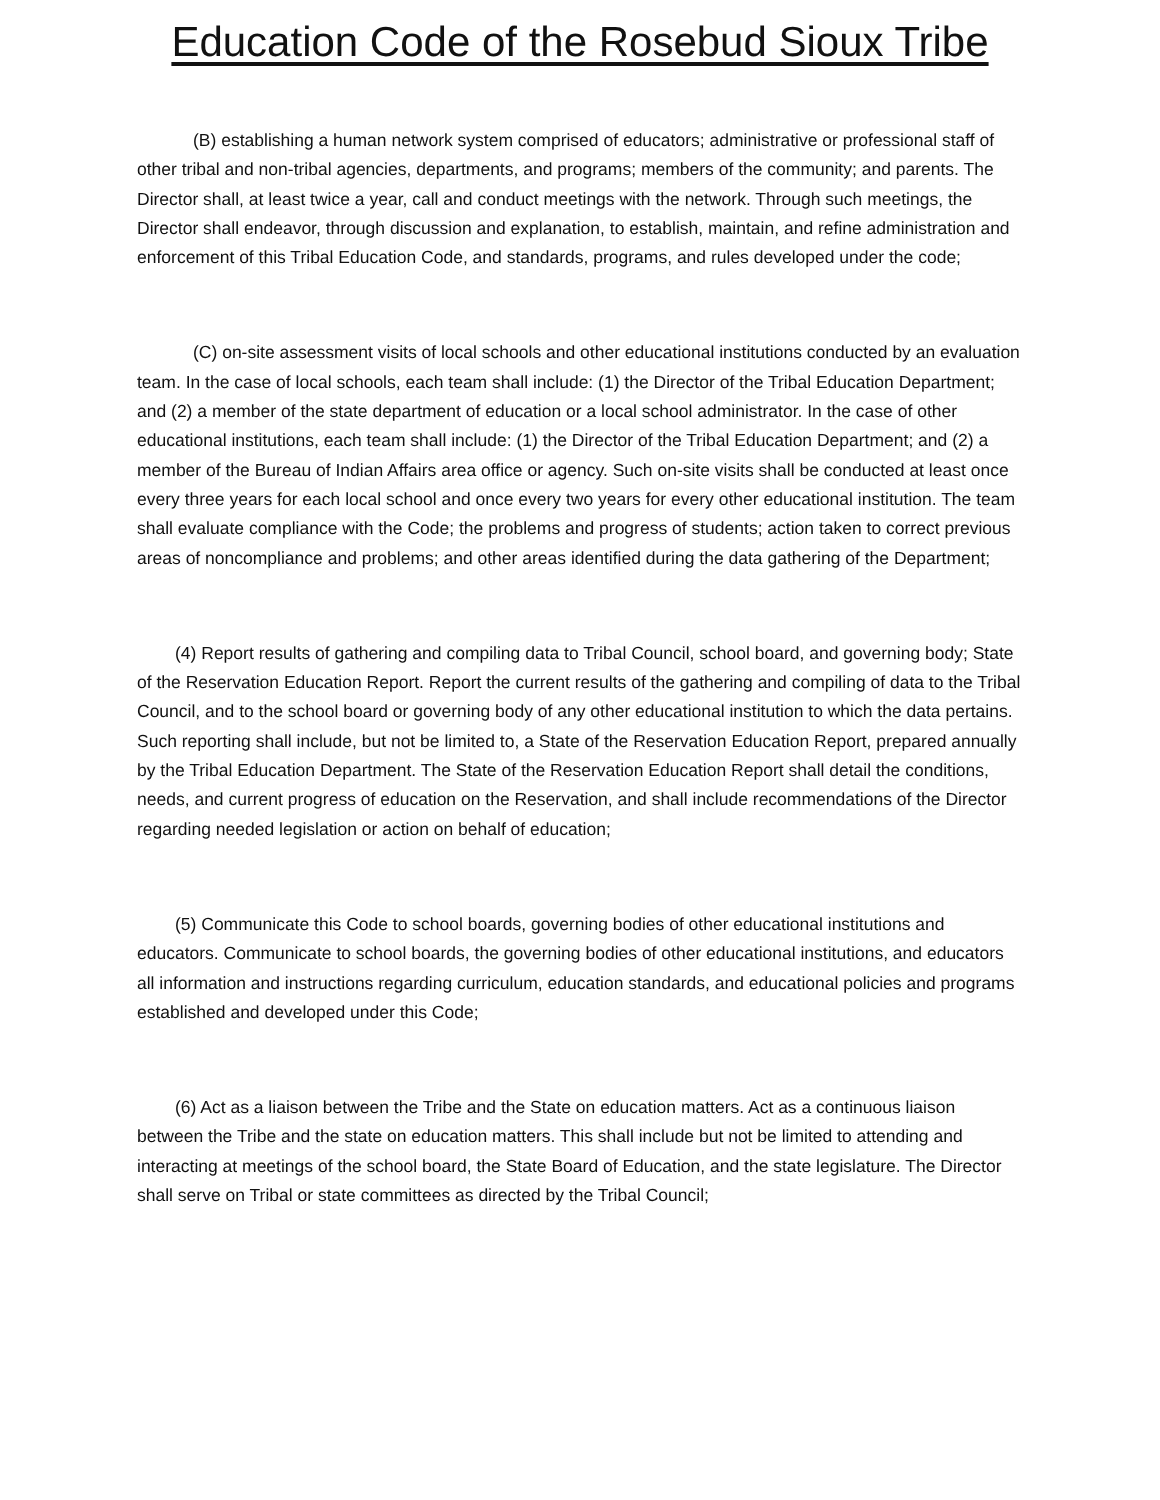Education Code of the Rosebud Sioux Tribe
(B) establishing a human network system comprised of educators; administrative or professional staff of other tribal and non-tribal agencies, departments, and programs; members of the community; and parents. The Director shall, at least twice a year, call and conduct meetings with the network. Through such meetings, the Director shall endeavor, through discussion and explanation, to establish, maintain, and refine administration and enforcement of this Tribal Education Code, and standards, programs, and rules developed under the code;
(C) on-site assessment visits of local schools and other educational institutions conducted by an evaluation team. In the case of local schools, each team shall include: (1) the Director of the Tribal Education Department; and (2) a member of the state department of education or a local school administrator. In the case of other educational institutions, each team shall include: (1) the Director of the Tribal Education Department; and (2) a member of the Bureau of Indian Affairs area office or agency. Such on-site visits shall be conducted at least once every three years for each local school and once every two years for every other educational institution. The team shall evaluate compliance with the Code; the problems and progress of students; action taken to correct previous areas of noncompliance and problems; and other areas identified during the data gathering of the Department;
(4) Report results of gathering and compiling data to Tribal Council, school board, and governing body; State of the Reservation Education Report. Report the current results of the gathering and compiling of data to the Tribal Council, and to the school board or governing body of any other educational institution to which the data pertains. Such reporting shall include, but not be limited to, a State of the Reservation Education Report, prepared annually by the Tribal Education Department. The State of the Reservation Education Report shall detail the conditions, needs, and current progress of education on the Reservation, and shall include recommendations of the Director regarding needed legislation or action on behalf of education;
(5) Communicate this Code to school boards, governing bodies of other educational institutions and educators. Communicate to school boards, the governing bodies of other educational institutions, and educators all information and instructions regarding curriculum, education standards, and educational policies and programs established and developed under this Code;
(6) Act as a liaison between the Tribe and the State on education matters. Act as a continuous liaison between the Tribe and the state on education matters. This shall include but not be limited to attending and interacting at meetings of the school board, the State Board of Education, and the state legislature. The Director shall serve on Tribal or state committees as directed by the Tribal Council;